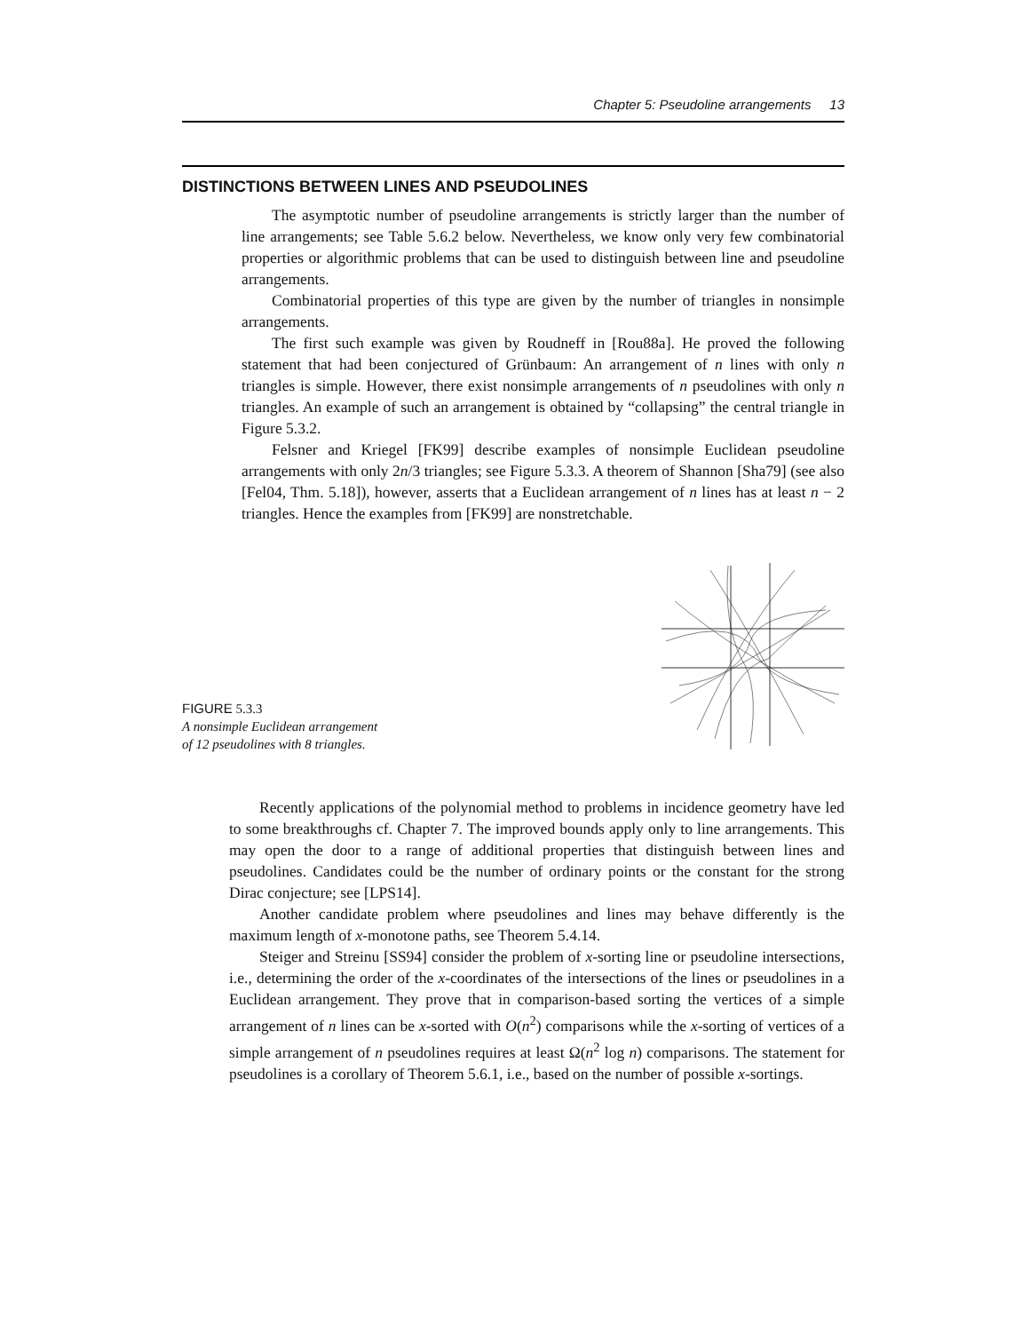Chapter 5: Pseudoline arrangements 13
DISTINCTIONS BETWEEN LINES AND PSEUDOLINES
The asymptotic number of pseudoline arrangements is strictly larger than the number of line arrangements; see Table 5.6.2 below. Nevertheless, we know only very few combinatorial properties or algorithmic problems that can be used to distinguish between line and pseudoline arrangements.
Combinatorial properties of this type are given by the number of triangles in nonsimple arrangements.
The first such example was given by Roudneff in [Rou88a]. He proved the following statement that had been conjectured of Grünbaum: An arrangement of n lines with only n triangles is simple. However, there exist nonsimple arrangements of n pseudolines with only n triangles. An example of such an arrangement is obtained by “collapsing” the central triangle in Figure 5.3.2.
Felsner and Kriegel [FK99] describe examples of nonsimple Euclidean pseudoline arrangements with only 2n/3 triangles; see Figure 5.3.3. A theorem of Shannon [Sha79] (see also [Fel04, Thm. 5.18]), however, asserts that a Euclidean arrangement of n lines has at least n − 2 triangles. Hence the examples from [FK99] are nonstretchable.
FIGURE 5.3.3
A nonsimple Euclidean arrangement
of 12 pseudolines with 8 triangles.
Recently applications of the polynomial method to problems in incidence geometry have led to some breakthroughs cf. Chapter 7. The improved bounds apply only to line arrangements. This may open the door to a range of additional properties that distinguish between lines and pseudolines. Candidates could be the number of ordinary points or the constant for the strong Dirac conjecture; see [LPS14].
Another candidate problem where pseudolines and lines may behave differently is the maximum length of x-monotone paths, see Theorem 5.4.14.
Steiger and Streinu [SS94] consider the problem of x-sorting line or pseudoline intersections, i.e., determining the order of the x-coordinates of the intersections of the lines or pseudolines in a Euclidean arrangement. They prove that in comparison-based sorting the vertices of a simple arrangement of n lines can be x-sorted with O(n<sup>2</sup>) comparisons while the x-sorting of vertices of a simple arrangement of n pseudolines requires at least Ω(n<sup>2</sup> log n) comparisons. The statement for pseudolines is a corollary of Theorem 5.6.1, i.e., based on the number of possible x-sortings.